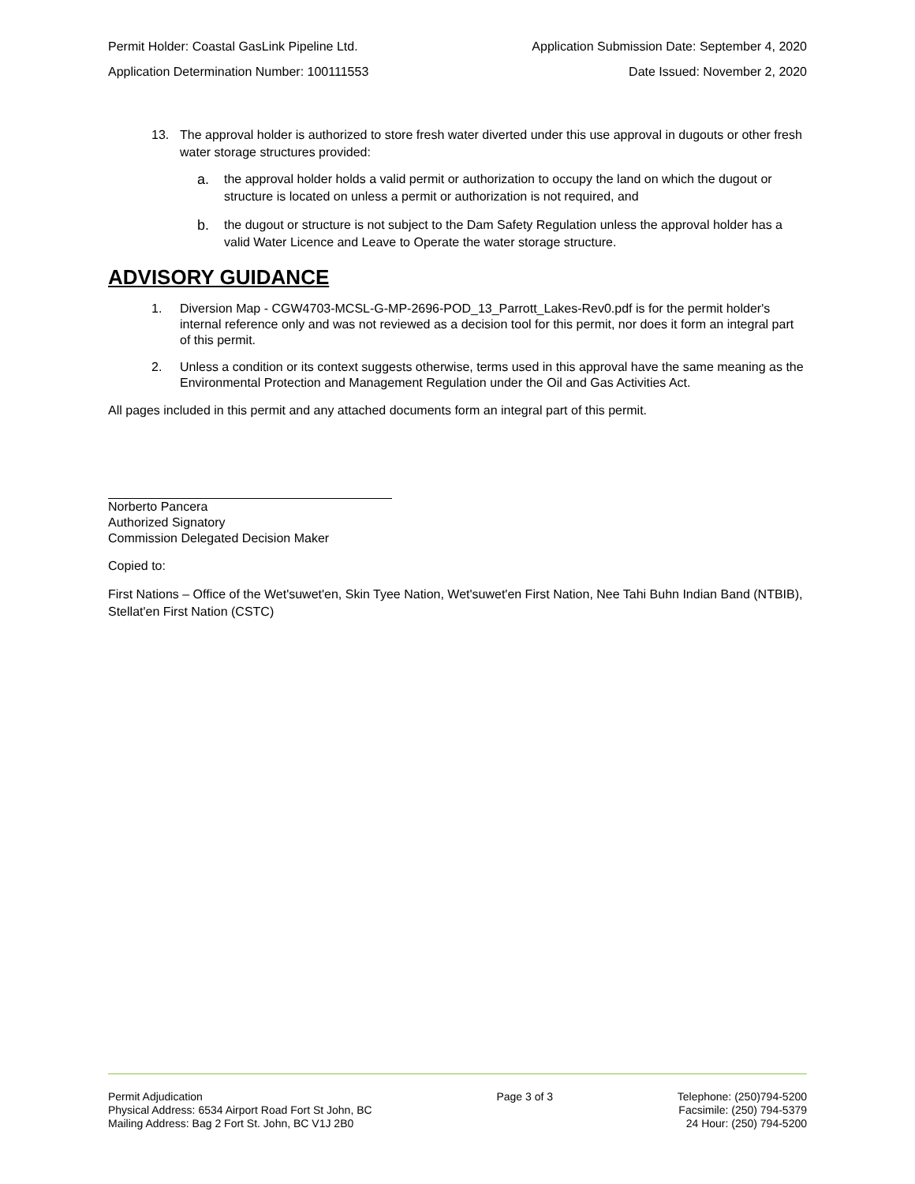Permit Holder: Coastal GasLink Pipeline Ltd. Application Submission Date: September 4, 2020
Application Determination Number: 100111553 Date Issued: November 2, 2020
13. The approval holder is authorized to store fresh water diverted under this use approval in dugouts or other fresh water storage structures provided:
a. the approval holder holds a valid permit or authorization to occupy the land on which the dugout or structure is located on unless a permit or authorization is not required, and
b. the dugout or structure is not subject to the Dam Safety Regulation unless the approval holder has a valid Water Licence and Leave to Operate the water storage structure.
ADVISORY GUIDANCE
1. Diversion Map - CGW4703-MCSL-G-MP-2696-POD_13_Parrott_Lakes-Rev0.pdf is for the permit holder's internal reference only and was not reviewed as a decision tool for this permit, nor does it form an integral part of this permit.
2. Unless a condition or its context suggests otherwise, terms used in this approval have the same meaning as the Environmental Protection and Management Regulation under the Oil and Gas Activities Act.
All pages included in this permit and any attached documents form an integral part of this permit.
Norberto Pancera
Authorized Signatory
Commission Delegated Decision Maker
Copied to:
First Nations – Office of the Wet'suwet'en, Skin Tyee Nation, Wet'suwet'en First Nation, Nee Tahi Buhn Indian Band (NTBIB), Stellat'en First Nation (CSTC)
Permit Adjudication
Physical Address: 6534 Airport Road Fort St John, BC
Mailing Address: Bag 2 Fort St. John, BC V1J 2B0
Page 3 of 3 Telephone: (250)794-5200
Facsimile: (250) 794-5379
24 Hour: (250) 794-5200